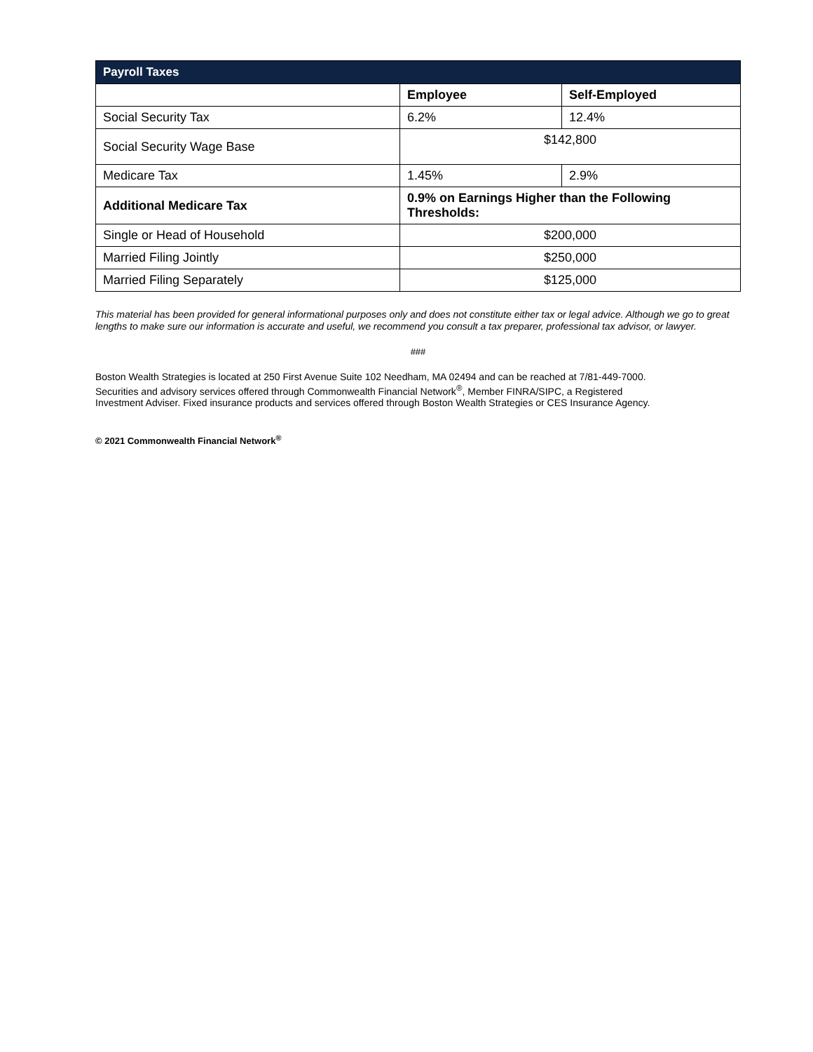| Payroll Taxes | | |
| --- | --- | --- |
| | Employee | Self-Employed |
| Social Security Tax | 6.2% | 12.4% |
| Social Security Wage Base | $142,800 | |
| Medicare Tax | 1.45% | 2.9% |
| Additional Medicare Tax | 0.9% on Earnings Higher than the Following Thresholds: | |
| Single or Head of Household | $200,000 | |
| Married Filing Jointly | $250,000 | |
| Married Filing Separately | $125,000 | |
This material has been provided for general informational purposes only and does not constitute either tax or legal advice. Although we go to great lengths to make sure our information is accurate and useful, we recommend you consult a tax preparer, professional tax advisor, or lawyer.
###
Boston Wealth Strategies is located at 250 First Avenue Suite 102 Needham, MA 02494 and can be reached at 7/81-449-7000.
Securities and advisory services offered through Commonwealth Financial Network<sup>®</sup>, Member FINRA/SIPC, a Registered
Investment Adviser. Fixed insurance products and services offered through Boston Wealth Strategies or CES Insurance Agency.
© 2021 Commonwealth Financial Network<sup>®</sup>